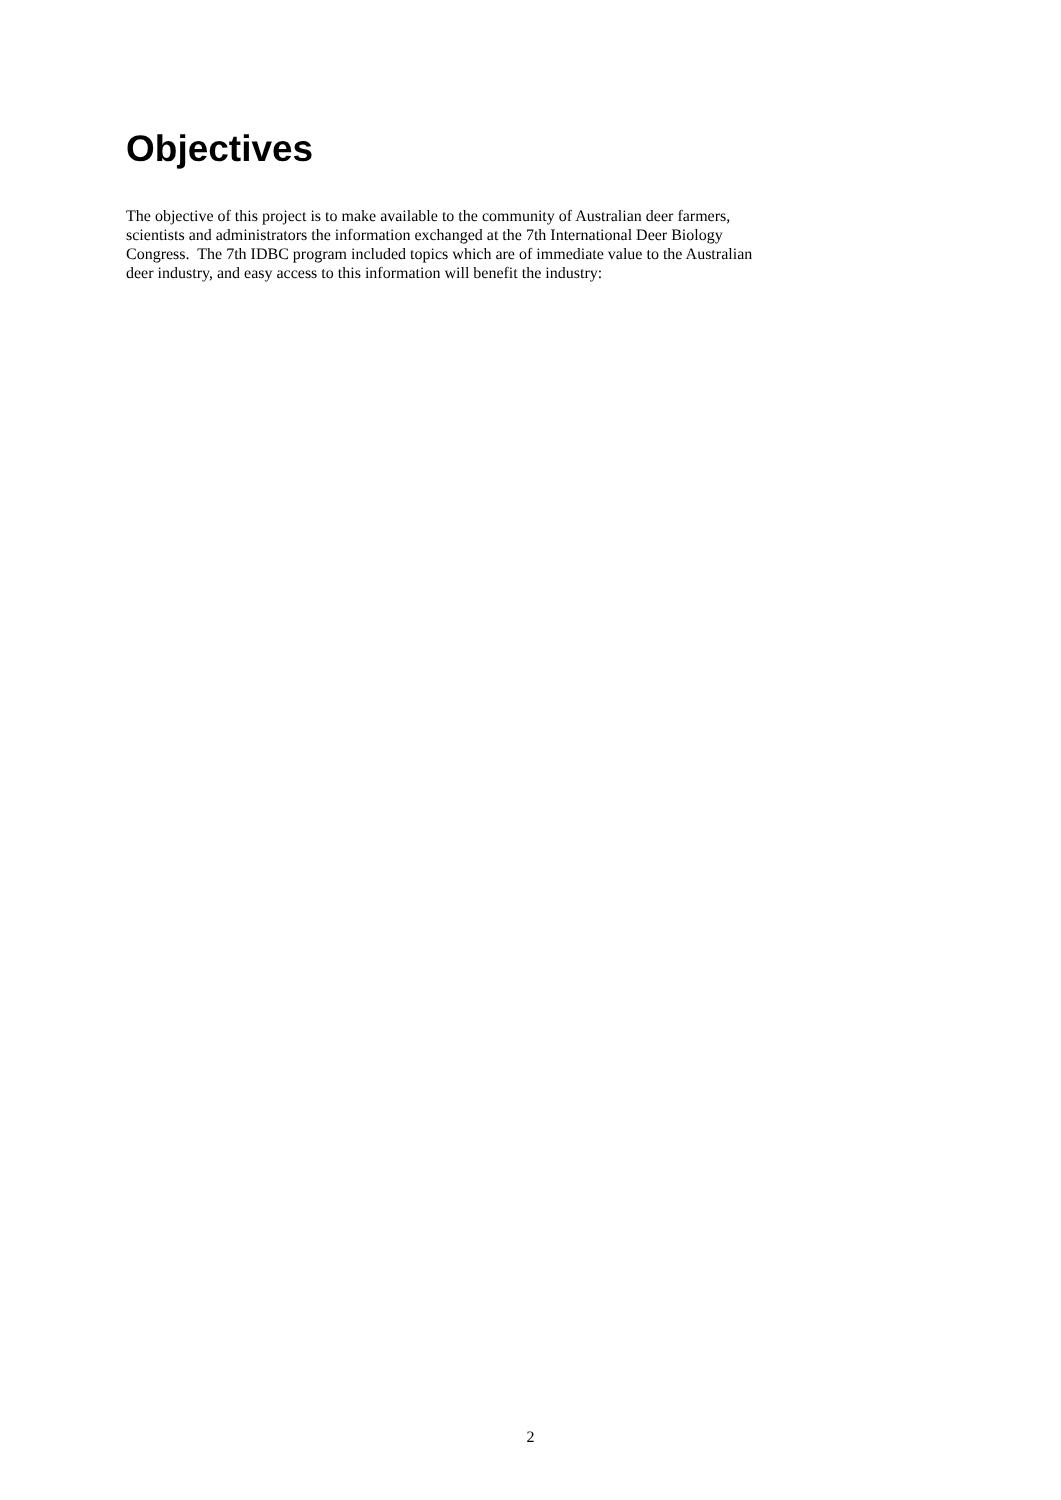Objectives
The objective of this project is to make available to the community of Australian deer farmers,
scientists and administrators the information exchanged at the 7th International Deer Biology
Congress. The 7th IDBC program included topics which are of immediate value to the Australian
deer industry, and easy access to this information will benefit the industry:
2